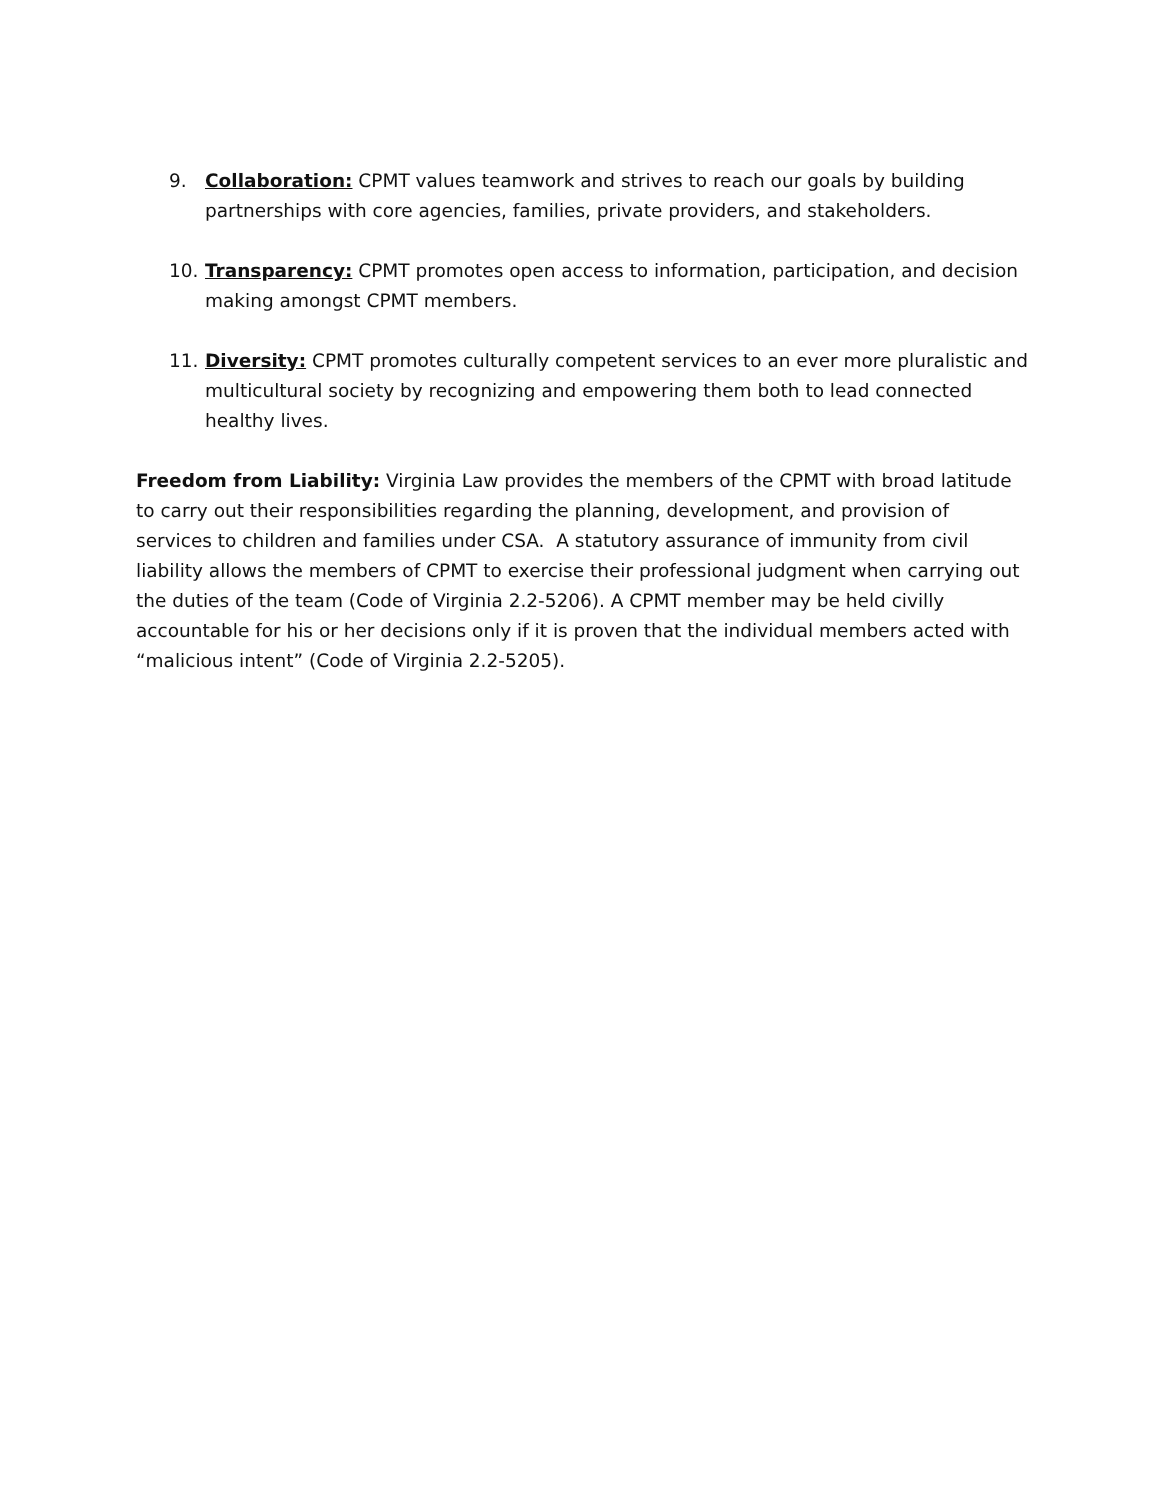9. Collaboration: CPMT values teamwork and strives to reach our goals by building partnerships with core agencies, families, private providers, and stakeholders.
10. Transparency: CPMT promotes open access to information, participation, and decision making amongst CPMT members.
11. Diversity: CPMT promotes culturally competent services to an ever more pluralistic and multicultural society by recognizing and empowering them both to lead connected healthy lives.
Freedom from Liability: Virginia Law provides the members of the CPMT with broad latitude to carry out their responsibilities regarding the planning, development, and provision of services to children and families under CSA. A statutory assurance of immunity from civil liability allows the members of CPMT to exercise their professional judgment when carrying out the duties of the team (Code of Virginia 2.2-5206). A CPMT member may be held civilly accountable for his or her decisions only if it is proven that the individual members acted with “malicious intent” (Code of Virginia 2.2-5205).